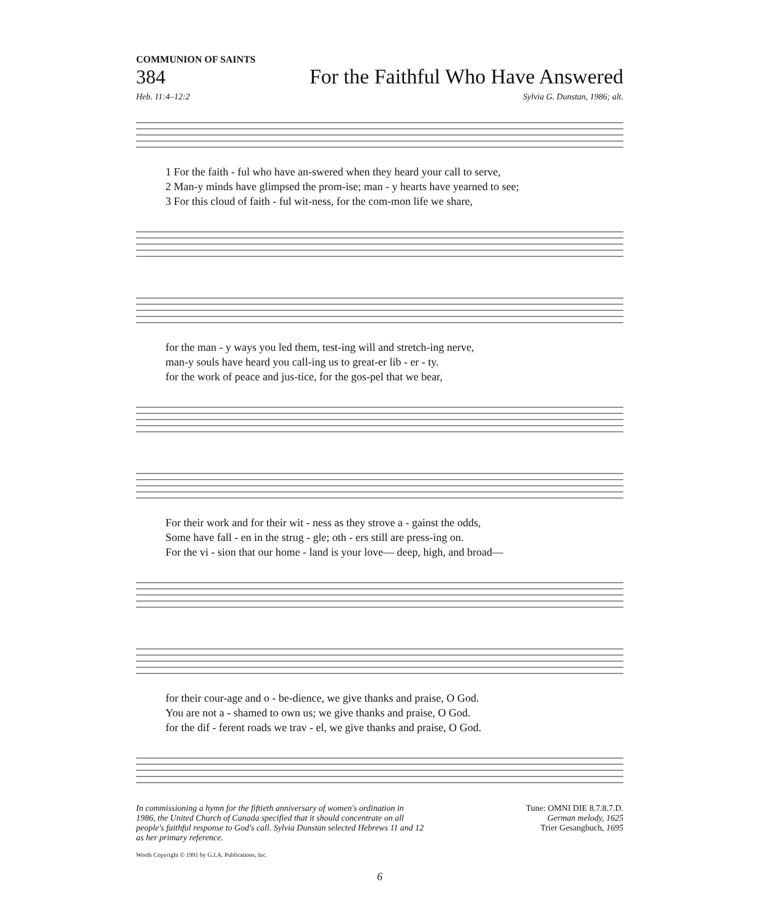COMMUNION OF SAINTS
384 For the Faithful Who Have Answered
Heb. 11:4–12:2 Sylvia G. Dunstan, 1986; alt.
1 For the faith - ful who have an-swered when they heard your call to serve, 2 Man-y minds have glimpsed the prom-ise; man - y hearts have yearned to see; 3 For this cloud of faith - ful wit-ness, for the com-mon life we share,
for the man - y ways you led them, test-ing will and stretch-ing nerve, man-y souls have heard you call-ing us to great-er lib - er - ty. for the work of peace and jus-tice, for the gos-pel that we bear,
For their work and for their wit - ness as they strove a - gainst the odds, Some have fall - en in the strug - gle; oth - ers still are press-ing on. For the vi - sion that our home - land is your love— deep, high, and broad—
for their cour-age and o - be-dience, we give thanks and praise, O God. You are not a - shamed to own us; we give thanks and praise, O God. for the dif - ferent roads we trav - el, we give thanks and praise, O God.
In commissioning a hymn for the fiftieth anniversary of women's ordination in 1986, the United Church of Canada specified that it should concentrate on all people's faithful response to God's call. Sylvia Dunstan selected Hebrews 11 and 12 as her primary reference.
Tune: OMNI DIE 8.7.8.7.D.
German melody, 1625
Trier Gesangbuch, 1695
Words Copyright © 1991 by G.I.A. Publications, Inc.
6